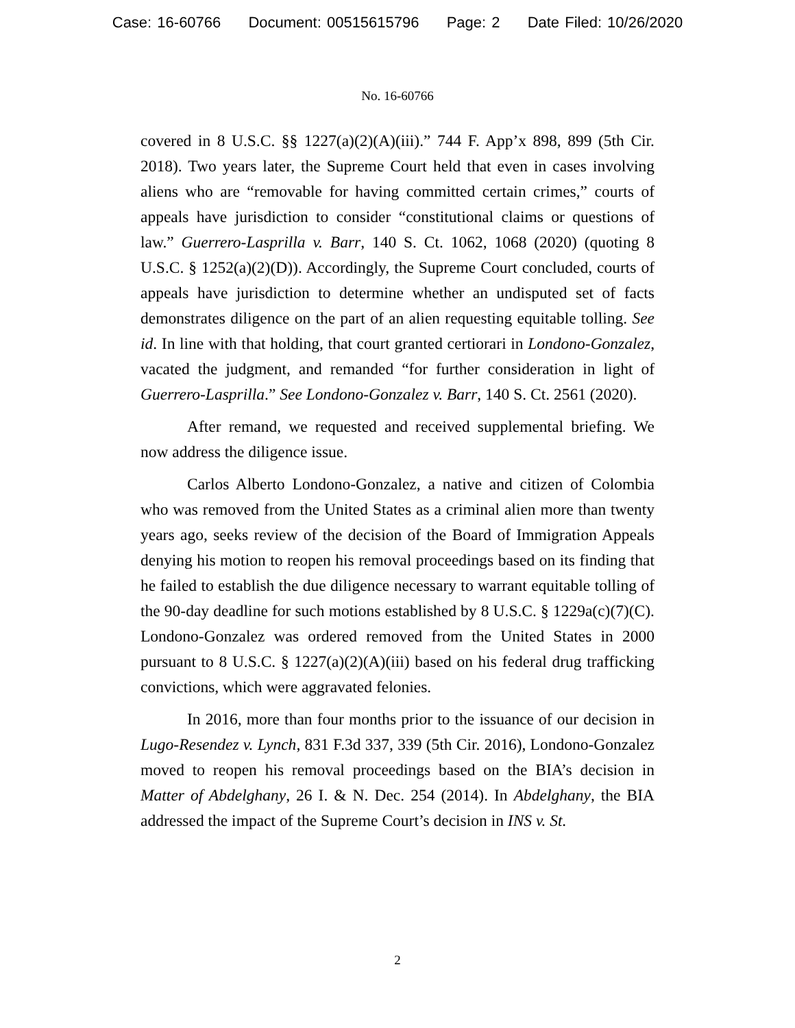Case: 16-60766 Document: 00515615796 Page: 2 Date Filed: 10/26/2020
No. 16-60766
covered in 8 U.S.C. §§ 1227(a)(2)(A)(iii).” 744 F. App’x 898, 899 (5th Cir. 2018). Two years later, the Supreme Court held that even in cases involving aliens who are “removable for having committed certain crimes,” courts of appeals have jurisdiction to consider “constitutional claims or questions of law.” Guerrero-Lasprilla v. Barr, 140 S. Ct. 1062, 1068 (2020) (quoting 8 U.S.C. § 1252(a)(2)(D)). Accordingly, the Supreme Court concluded, courts of appeals have jurisdiction to determine whether an undisputed set of facts demonstrates diligence on the part of an alien requesting equitable tolling. See id. In line with that holding, that court granted certiorari in Londono-Gonzalez, vacated the judgment, and remanded “for further consideration in light of Guerrero-Lasprilla.” See Londono-Gonzalez v. Barr, 140 S. Ct. 2561 (2020).
After remand, we requested and received supplemental briefing. We now address the diligence issue.
Carlos Alberto Londono-Gonzalez, a native and citizen of Colombia who was removed from the United States as a criminal alien more than twenty years ago, seeks review of the decision of the Board of Immigration Appeals denying his motion to reopen his removal proceedings based on its finding that he failed to establish the due diligence necessary to warrant equitable tolling of the 90-day deadline for such motions established by 8 U.S.C. § 1229a(c)(7)(C). Londono-Gonzalez was ordered removed from the United States in 2000 pursuant to 8 U.S.C. § 1227(a)(2)(A)(iii) based on his federal drug trafficking convictions, which were aggravated felonies.
In 2016, more than four months prior to the issuance of our decision in Lugo-Resendez v. Lynch, 831 F.3d 337, 339 (5th Cir. 2016), Londono-Gonzalez moved to reopen his removal proceedings based on the BIA’s decision in Matter of Abdelghany, 26 I. & N. Dec. 254 (2014). In Abdelghany, the BIA addressed the impact of the Supreme Court’s decision in INS v. St.
2